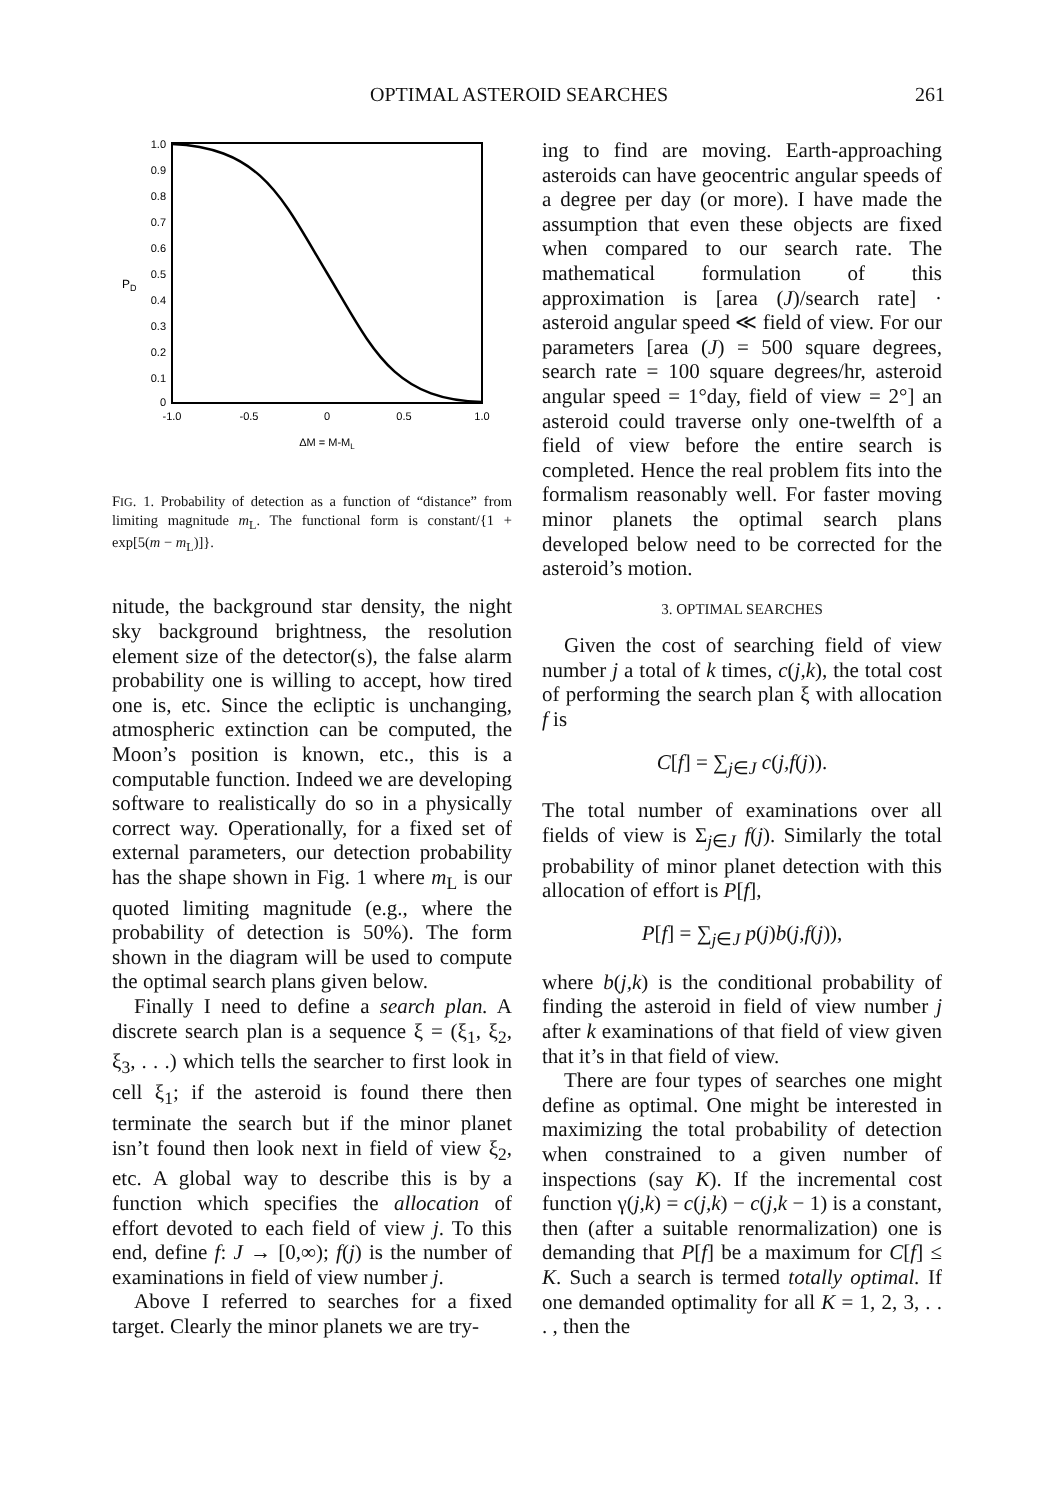OPTIMAL ASTEROID SEARCHES 261
PD
1.0
0.9
0.8
0.7
0.6
0.5
0.4
0.3
0.2
0.1
0
-1.0
-0.5
0
0.5
1.0
ΔM = M-ML
FIG. 1. Probability of detection as a function of “distance” from limiting magnitude m<sub>L</sub>. The functional form is constant/{1 + exp[5(m − m<sub>L</sub>)]}.
nitude, the background star density, the night sky background brightness, the resolution element size of the detector(s), the false alarm probability one is willing to accept, how tired one is, etc. Since the ecliptic is unchanging, atmospheric extinction can be computed, the Moon’s position is known, etc., this is a computable function. Indeed we are developing software to realistically do so in a physically correct way. Operationally, for a fixed set of external parameters, our detection probability has the shape shown in Fig. 1 where m<sub>L</sub> is our quoted limiting magnitude (e.g., where the probability of detection is 50%). The form shown in the diagram will be used to compute the optimal search plans given below.
Finally I need to define a search plan. A discrete search plan is a sequence ξ = (ξ<sub>1</sub>, ξ<sub>2</sub>, ξ<sub>3</sub>, . . .) which tells the searcher to first look in cell ξ<sub>1</sub>; if the asteroid is found there then terminate the search but if the minor planet isn’t found then look next in field of view ξ<sub>2</sub>, etc. A global way to describe this is by a function which specifies the allocation of effort devoted to each field of view j. To this end, define f: J → [0,∞); f(j) is the number of examinations in field of view number j.
Above I referred to searches for a fixed target. Clearly the minor planets we are try-
ing to find are moving. Earth-approaching asteroids can have geocentric angular speeds of a degree per day (or more). I have made the assumption that even these objects are fixed when compared to our search rate. The mathematical formulation of this approximation is [area (J)/search rate] · asteroid angular speed ≪ field of view. For our parameters [area (J) = 500 square degrees, search rate = 100 square degrees/hr, asteroid angular speed = 1°day, field of view = 2°] an asteroid could traverse only one-twelfth of a field of view before the entire search is completed. Hence the real problem fits into the formalism reasonably well. For faster moving minor planets the optimal search plans developed below need to be corrected for the asteroid’s motion.
3. OPTIMAL SEARCHES
Given the cost of searching field of view number j a total of k times, c(j,k), the total cost of performing the search plan ξ with allocation f is
C[f] = ∑<sub>j∈J</sub> c(j,f(j)).
The total number of examinations over all fields of view is Σ<sub>j∈J</sub> f(j). Similarly the total probability of minor planet detection with this allocation of effort is P[f],
P[f] = ∑<sub>j∈J</sub> p(j)b(j,f(j)),
where b(j,k) is the conditional probability of finding the asteroid in field of view number j after k examinations of that field of view given that it’s in that field of view.
There are four types of searches one might define as optimal. One might be interested in maximizing the total probability of detection when constrained to a given number of inspections (say K). If the incremental cost function γ(j,k) = c(j,k) − c(j,k − 1) is a constant, then (after a suitable renormalization) one is demanding that P[f] be a maximum for C[f] ≤ K. Such a search is termed totally optimal. If one demanded optimality for all K = 1, 2, 3, . . . , then the